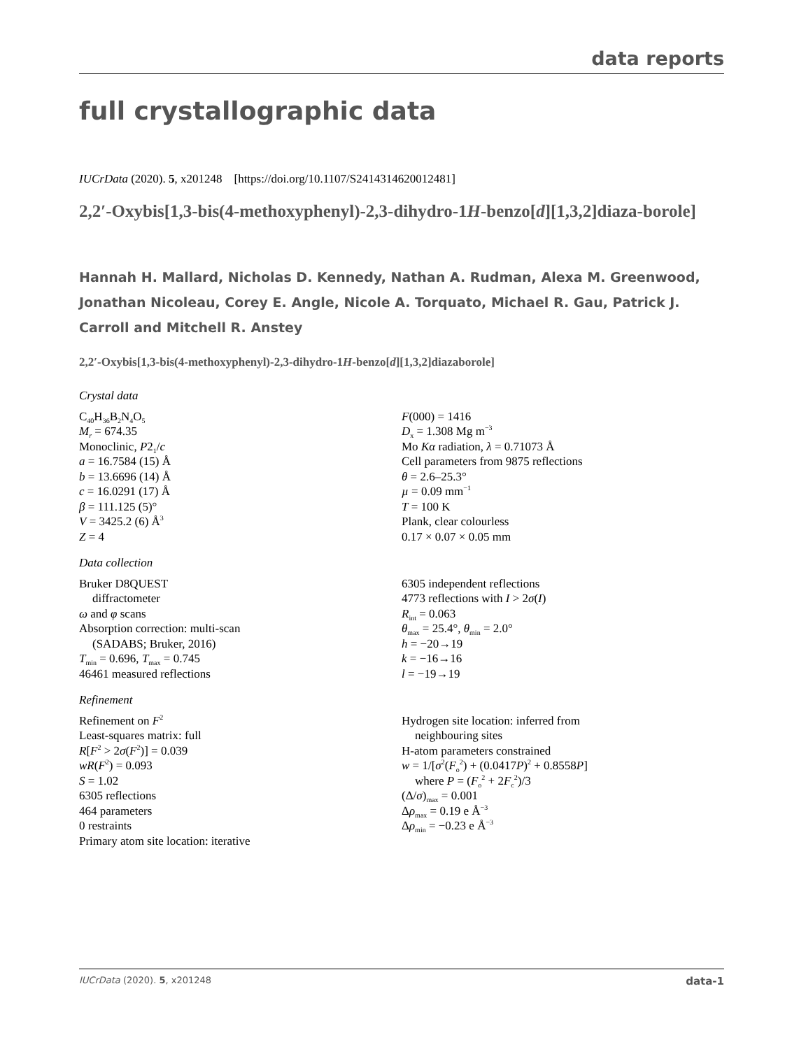data reports
full crystallographic data
IUCrData (2020). 5, x201248 [https://doi.org/10.1107/S2414314620012481]
2,2′-Oxybis[1,3-bis(4-methoxyphenyl)-2,3-dihydro-1H-benzo[d][1,3,2]diaza-borole]
Hannah H. Mallard, Nicholas D. Kennedy, Nathan A. Rudman, Alexa M. Greenwood, Jonathan Nicoleau, Corey E. Angle, Nicole A. Torquato, Michael R. Gau, Patrick J. Carroll and Mitchell R. Anstey
2,2′-Oxybis[1,3-bis(4-methoxyphenyl)-2,3-dihydro-1H-benzo[d][1,3,2]diazaborole]
Crystal data
C<sub>40</sub>H<sub>36</sub>B<sub>2</sub>N<sub>4</sub>O<sub>5</sub>
M<sub>r</sub> = 674.35
Monoclinic, P2<sub>1</sub>/c
a = 16.7584 (15) Å
b = 13.6696 (14) Å
c = 16.0291 (17) Å
β = 111.125 (5)°
V = 3425.2 (6) Å<sup>3</sup>
Z = 4
F(000) = 1416
D<sub>x</sub> = 1.308 Mg m<sup>−3</sup>
Mo Kα radiation, λ = 0.71073 Å
Cell parameters from 9875 reflections
θ = 2.6–25.3°
µ = 0.09 mm<sup>−1</sup>
T = 100 K
Plank, clear colourless
0.17 × 0.07 × 0.05 mm
Data collection
Bruker D8QUEST
diffractometer
ω and φ scans
Absorption correction: multi-scan
(SADABS; Bruker, 2016)
T<sub>min</sub> = 0.696, T<sub>max</sub> = 0.745
46461 measured reflections
6305 independent reflections
4773 reflections with I > 2σ(I)
R<sub>int</sub> = 0.063
θ<sub>max</sub> = 25.4°, θ<sub>min</sub> = 2.0°
h = −20→19
k = −16→16
l = −19→19
Refinement
Refinement on F<sup>2</sup>
Least-squares matrix: full
R[F<sup>2</sup> > 2σ(F<sup>2</sup>)] = 0.039
wR(F<sup>2</sup>) = 0.093
S = 1.02
6305 reflections
464 parameters
0 restraints
Primary atom site location: iterative
Hydrogen site location: inferred from
neighbouring sites
H-atom parameters constrained
w = 1/[σ<sup>2</sup>(F<sub>o</sub><sup>2</sup>) + (0.0417P)<sup>2</sup> + 0.8558P]
where P = (F<sub>o</sub><sup>2</sup> + 2F<sub>c</sub><sup>2</sup>)/3
(Δ/σ)<sub>max</sub> = 0.001
Δρ<sub>max</sub> = 0.19 e Å<sup>−3</sup>
Δρ<sub>min</sub> = −0.23 e Å<sup>−3</sup>
IUCrData (2020). 5, x201248 data-1